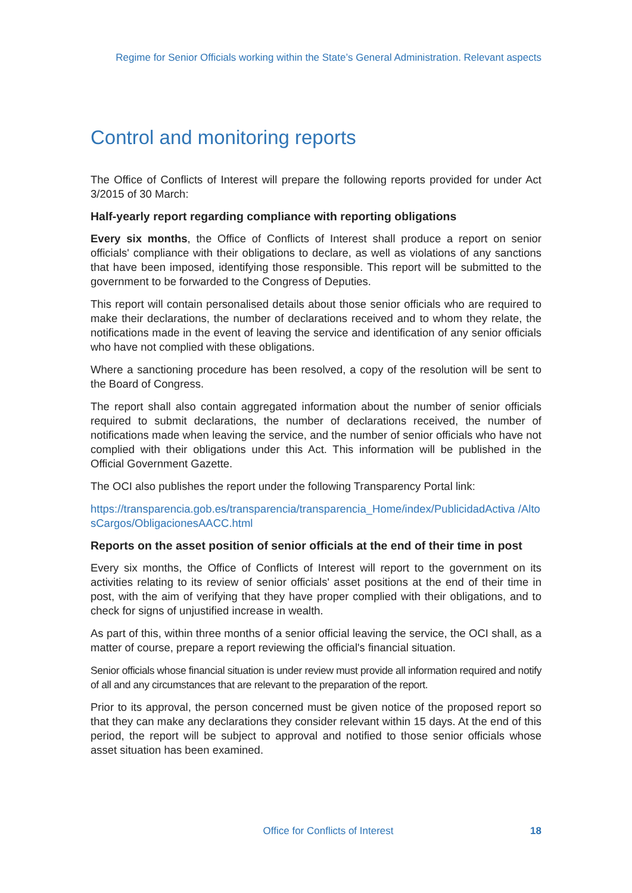Regime for Senior Officials working within the State’s General Administration. Relevant aspects
Control and monitoring reports
The Office of Conflicts of Interest will prepare the following reports provided for under Act 3/2015 of 30 March:
Half-yearly report regarding compliance with reporting obligations
Every six months, the Office of Conflicts of Interest shall produce a report on senior officials' compliance with their obligations to declare, as well as violations of any sanctions that have been imposed, identifying those responsible. This report will be submitted to the government to be forwarded to the Congress of Deputies.
This report will contain personalised details about those senior officials who are required to make their declarations, the number of declarations received and to whom they relate, the notifications made in the event of leaving the service and identification of any senior officials who have not complied with these obligations.
Where a sanctioning procedure has been resolved, a copy of the resolution will be sent to the Board of Congress.
The report shall also contain aggregated information about the number of senior officials required to submit declarations, the number of declarations received, the number of notifications made when leaving the service, and the number of senior officials who have not complied with their obligations under this Act. This information will be published in the Official Government Gazette.
The OCI also publishes the report under the following Transparency Portal link:
https://transparencia.gob.es/transparencia/transparencia_Home/index/PublicidadActiva /AltosCargos/ObligacionesAACC.html
Reports on the asset position of senior officials at the end of their time in post
Every six months, the Office of Conflicts of Interest will report to the government on its activities relating to its review of senior officials' asset positions at the end of their time in post, with the aim of verifying that they have proper complied with their obligations, and to check for signs of unjustified increase in wealth.
As part of this, within three months of a senior official leaving the service, the OCI shall, as a matter of course, prepare a report reviewing the official's financial situation.
Senior officials whose financial situation is under review must provide all information required and notify of all and any circumstances that are relevant to the preparation of the report.
Prior to its approval, the person concerned must be given notice of the proposed report so that they can make any declarations they consider relevant within 15 days. At the end of this period, the report will be subject to approval and notified to those senior officials whose asset situation has been examined.
Office for Conflicts of Interest 18